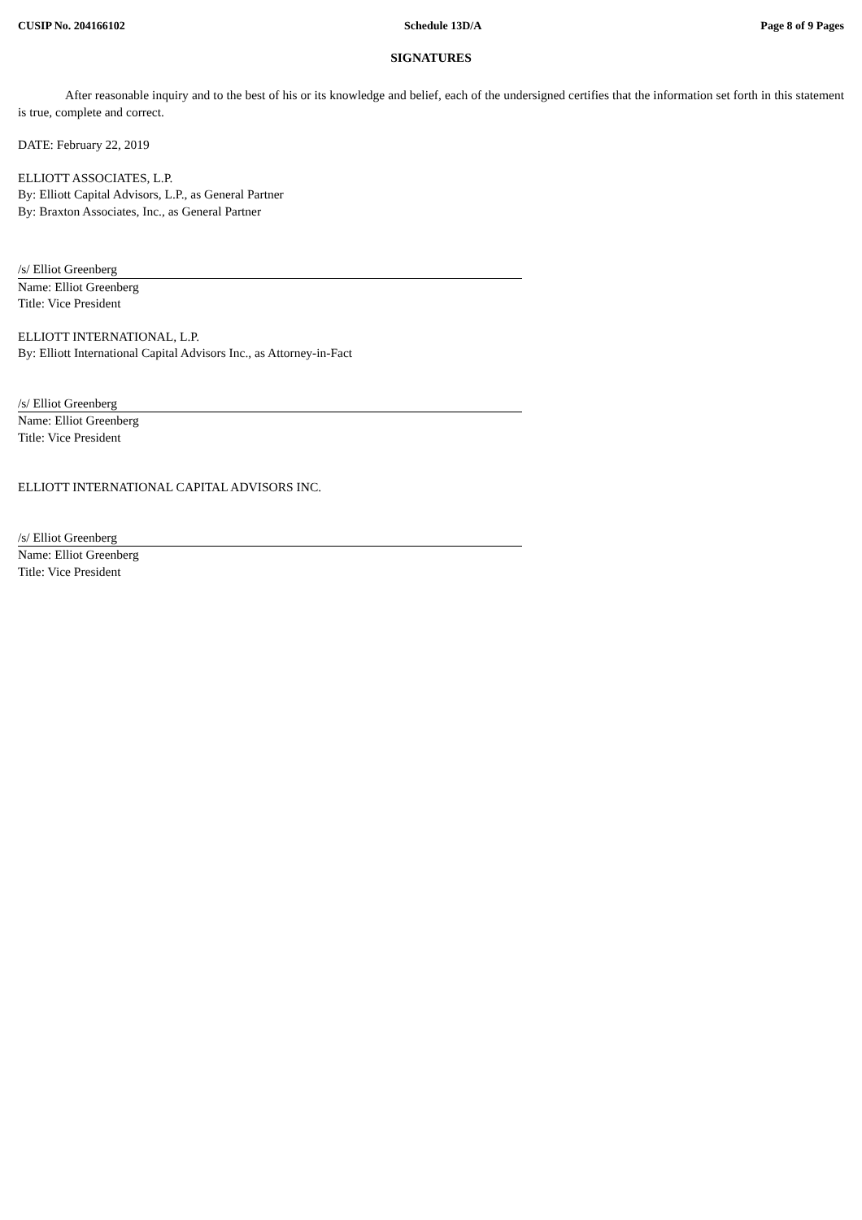CUSIP No. 204166102 Schedule 13D/A Page 8 of 9 Pages
SIGNATURES
After reasonable inquiry and to the best of his or its knowledge and belief, each of the undersigned certifies that the information set forth in this statement is true, complete and correct.
DATE: February 22, 2019
ELLIOTT ASSOCIATES, L.P.
By: Elliott Capital Advisors, L.P., as General Partner
By: Braxton Associates, Inc., as General Partner
/s/ Elliot Greenberg
Name: Elliot Greenberg
Title: Vice President
ELLIOTT INTERNATIONAL, L.P.
By: Elliott International Capital Advisors Inc., as Attorney-in-Fact
/s/ Elliot Greenberg
Name: Elliot Greenberg
Title: Vice President
ELLIOTT INTERNATIONAL CAPITAL ADVISORS INC.
/s/ Elliot Greenberg
Name: Elliot Greenberg
Title: Vice President